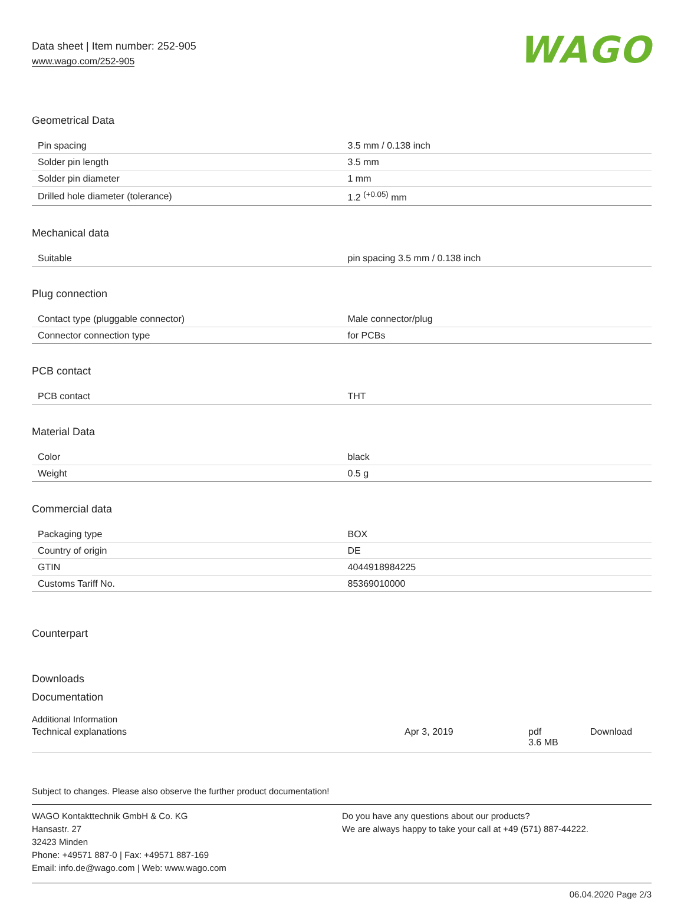Data sheet | Item number: 252-905
www.wago.com/252-905
WAGO
Geometrical Data
| Pin spacing | 3.5 mm / 0.138 inch |
| Solder pin length | 3.5 mm |
| Solder pin diameter | 1 mm |
| Drilled hole diameter (tolerance) | 1.2 <sup>(+0.05)</sup> mm |
Mechanical data
| Suitable | pin spacing 3.5 mm / 0.138 inch |
Plug connection
| Contact type (pluggable connector) | Male connector/plug |
| Connector connection type | for PCBs |
PCB contact
| PCB contact | THT |
Material Data
| Color | black |
| Weight | 0.5 g |
Commercial data
| Packaging type | BOX |
| Country of origin | DE |
| GTIN | 4044918984225 |
| Customs Tariff No. | 85369010000 |
Counterpart
Downloads
Documentation
Additional Information
Technical explanations Apr 3, 2019 pdf
3.6 MB Download
Subject to changes. Please also observe the further product documentation!
WAGO Kontakttechnik GmbH & Co. KG
Hansastr. 27
32423 Minden
Phone: +49571 887-0 | Fax: +49571 887-169
Email: info.de@wago.com | Web: www.wago.com
Do you have any questions about our products?
We are always happy to take your call at +49 (571) 887-44222.
06.04.2020 Page 2/3